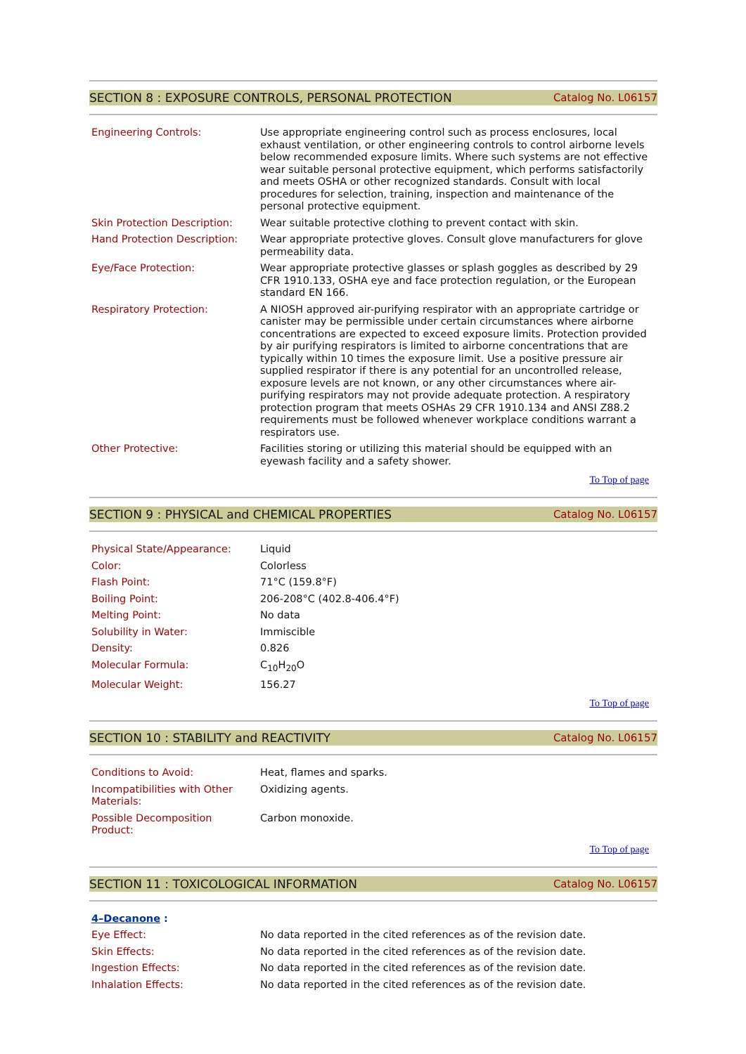SECTION 8 : EXPOSURE CONTROLS, PERSONAL PROTECTION Catalog No. L06157
| Engineering Controls: | Use appropriate engineering control such as process enclosures, local exhaust ventilation, or other engineering controls to control airborne levels below recommended exposure limits. Where such systems are not effective wear suitable personal protective equipment, which performs satisfactorily and meets OSHA or other recognized standards. Consult with local procedures for selection, training, inspection and maintenance of the personal protective equipment. |
| Skin Protection Description: | Wear suitable protective clothing to prevent contact with skin. |
| Hand Protection Description: | Wear appropriate protective gloves. Consult glove manufacturers for glove permeability data. |
| Eye/Face Protection: | Wear appropriate protective glasses or splash goggles as described by 29 CFR 1910.133, OSHA eye and face protection regulation, or the European standard EN 166. |
| Respiratory Protection: | A NIOSH approved air-purifying respirator with an appropriate cartridge or canister may be permissible under certain circumstances where airborne concentrations are expected to exceed exposure limits. Protection provided by air purifying respirators is limited to airborne concentrations that are typically within 10 times the exposure limit. Use a positive pressure air supplied respirator if there is any potential for an uncontrolled release, exposure levels are not known, or any other circumstances where air-purifying respirators may not provide adequate protection. A respiratory protection program that meets OSHAs 29 CFR 1910.134 and ANSI Z88.2 requirements must be followed whenever workplace conditions warrant a respirators use. |
| Other Protective: | Facilities storing or utilizing this material should be equipped with an eyewash facility and a safety shower. |
To Top of page
SECTION 9 : PHYSICAL and CHEMICAL PROPERTIES Catalog No. L06157
| Physical State/Appearance: | Liquid |
| Color: | Colorless |
| Flash Point: | 71°C (159.8°F) |
| Boiling Point: | 206-208°C (402.8-406.4°F) |
| Melting Point: | No data |
| Solubility in Water: | Immiscible |
| Density: | 0.826 |
| Molecular Formula: | C<sub>10</sub>H<sub>20</sub>O |
| Molecular Weight: | 156.27 |
To Top of page
SECTION 10 : STABILITY and REACTIVITY Catalog No. L06157
| Conditions to Avoid: | Heat, flames and sparks. |
| Incompatibilities with Other Materials: | Oxidizing agents. |
| Possible Decomposition Product: | Carbon monoxide. |
To Top of page
SECTION 11 : TOXICOLOGICAL INFORMATION Catalog No. L06157
| 4–Decanone : | |
| Eye Effect: | No data reported in the cited references as of the revision date. |
| Skin Effects: | No data reported in the cited references as of the revision date. |
| Ingestion Effects: | No data reported in the cited references as of the revision date. |
| Inhalation Effects: | No data reported in the cited references as of the revision date. |